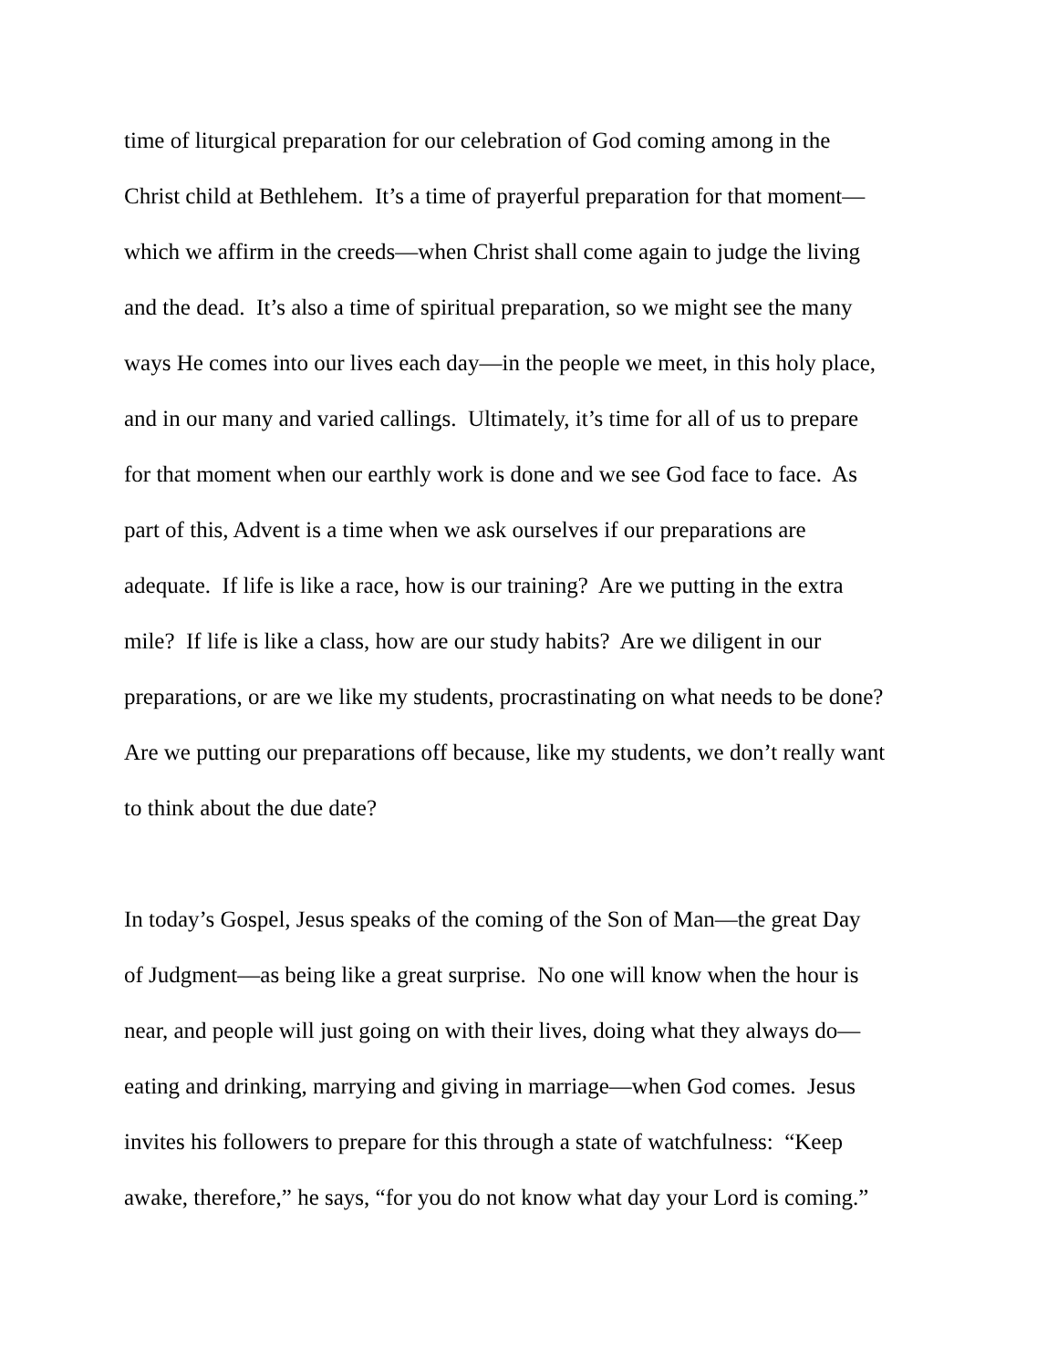time of liturgical preparation for our celebration of God coming among in the
Christ child at Bethlehem. It’s a time of prayerful preparation for that moment—
which we affirm in the creeds—when Christ shall come again to judge the living
and the dead. It’s also a time of spiritual preparation, so we might see the many
ways He comes into our lives each day—in the people we meet, in this holy place,
and in our many and varied callings. Ultimately, it’s time for all of us to prepare
for that moment when our earthly work is done and we see God face to face. As
part of this, Advent is a time when we ask ourselves if our preparations are
adequate. If life is like a race, how is our training? Are we putting in the extra
mile? If life is like a class, how are our study habits? Are we diligent in our
preparations, or are we like my students, procrastinating on what needs to be done?
Are we putting our preparations off because, like my students, we don’t really want
to think about the due date?
In today’s Gospel, Jesus speaks of the coming of the Son of Man—the great Day
of Judgment—as being like a great surprise. No one will know when the hour is
near, and people will just going on with their lives, doing what they always do—
eating and drinking, marrying and giving in marriage—when God comes. Jesus
invites his followers to prepare for this through a state of watchfulness: “Keep
awake, therefore,” he says, “for you do not know what day your Lord is coming.”